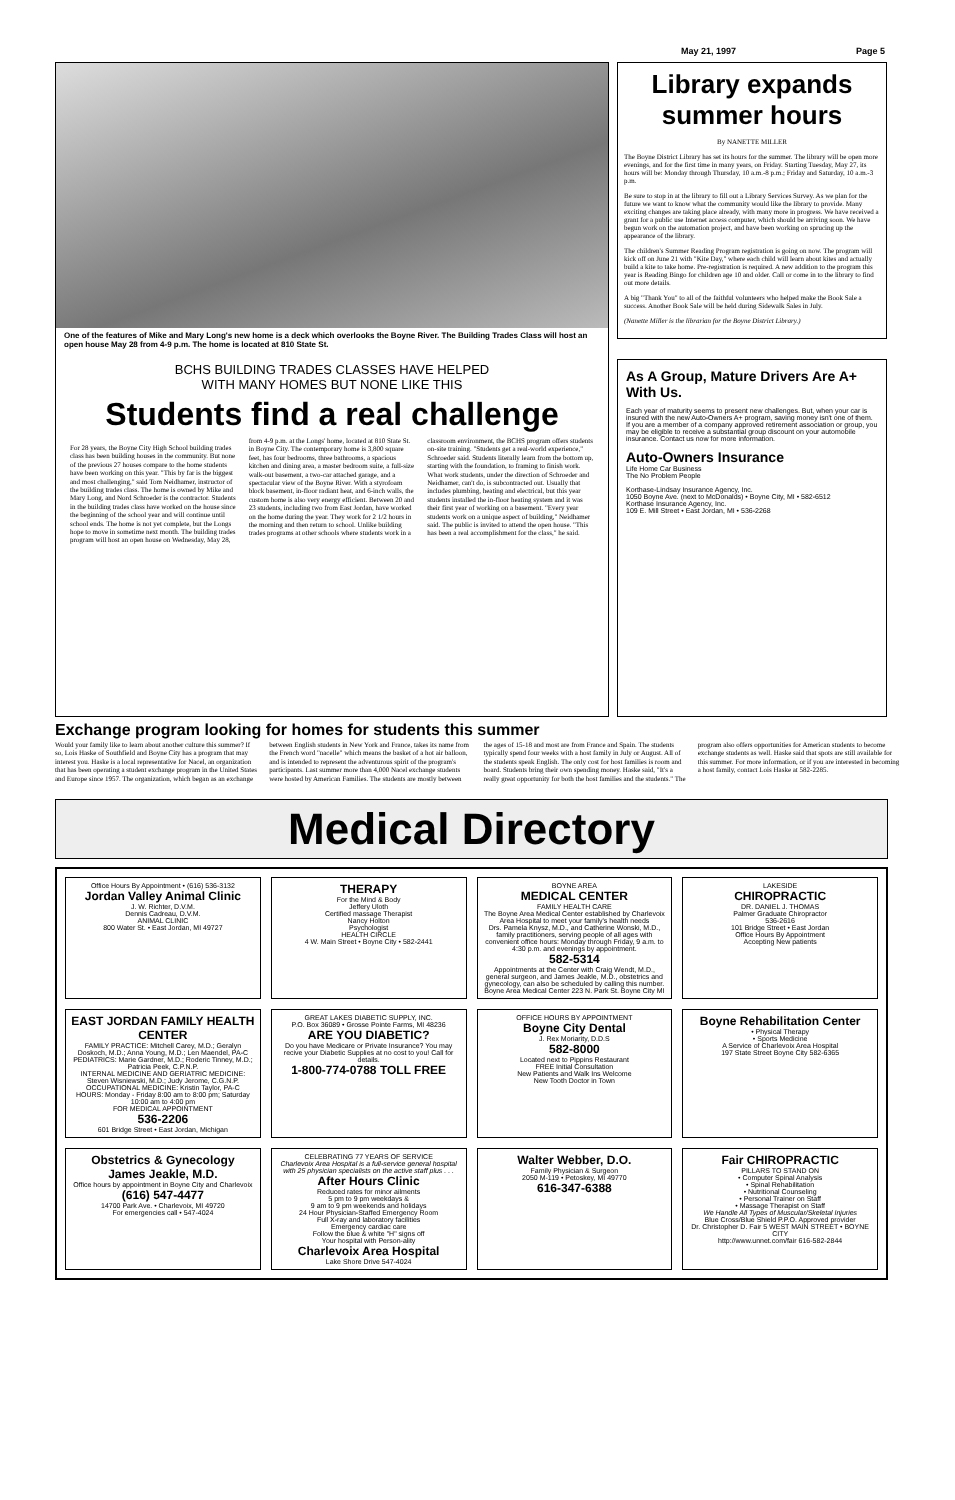May 21, 1997 Page 5
One of the features of Mike and Mary Long's new home is a deck which overlooks the Boyne River. The Building Trades Class will host an open house May 28 from 4-9 p.m. The home is located at 810 State St.
BCHS BUILDING TRADES CLASSES HAVE HELPED
WITH MANY HOMES BUT NONE LIKE THIS
Students find a real challenge
For 28 years, the Boyne City High School building trades class has been building houses in the community. But none of the previous 27 houses compare to the home students have been working on this year. "This by far is the biggest and most challenging," said Tom Neidhamer, instructor of the building trades class. The home is owned by Mike and Mary Long, and Nord Schroeder is the contractor. Students in the building trades class have worked on the house since the beginning of the school year and will continue until school ends. The home is not yet complete, but the Longs hope to move in sometime next month. The building trades program will host an open house on Wednesday, May 28, from 4-9 p.m. at the Longs' home, located at 810 State St. in Boyne City. The contemporary home is 3,800 square feet, has four bedrooms, three bathrooms, a spacious kitchen and dining area, a master bedroom suite, a full-size walk-out basement, a two-car attached garage, and a spectacular view of the Boyne River. With a styrofoam block basement, in-floor radiant heat, and 6-inch walls, the custom home is also very energy efficient. Between 20 and 23 students, including two from East Jordan, have worked on the home during the year. They work for 2 1/2 hours in the morning and then return to school. Unlike building trades programs at other schools where students work in a classroom environment, the BCHS program offers students on-site training. "Students get a real-world experience," Schroeder said. Students literally learn from the bottom up, starting with the foundation, to framing to finish work. What work students, under the direction of Schroeder and Neidhamer, can't do, is subcontracted out. Usually that includes plumbing, heating and electrical, but this year students installed the in-floor heating system and it was their first year of working on a basement. "Every year students work on a unique aspect of building," Neidhamer said. The public is invited to attend the open house. "This has been a real accomplishment for the class," he said.
Library expands summer hours
By NANETTE MILLER
The Boyne District Library has set its hours for the summer. The library will be open more evenings, and for the first time in many years, on Friday. Starting Tuesday, May 27, its hours will be: Monday through Thursday, 10 a.m.-8 p.m.; Friday and Saturday, 10 a.m.-3 p.m.
Be sure to stop in at the library to fill out a Library Services Survey. As we plan for the future we want to know what the community would like the library to provide. Many exciting changes are taking place already, with many more in progress. We have received a grant for a public use Internet access computer, which should be arriving soon. We have begun work on the automation project, and have been working on sprucing up the appearance of the library.
The children's Summer Reading Program registration is going on now. The program will kick off on June 21 with "Kite Day," where each child will learn about kites and actually build a kite to take home. Pre-registration is required. A new addition to the program this year is Reading Bingo for children age 10 and older. Call or come in to the library to find out more details.
A big "Thank You" to all of the faithful volunteers who helped make the Book Sale a success. Another Book Sale will be held during Sidewalk Sales in July.
(Nanette Miller is the librarian for the Boyne District Library.)
As A Group, Mature Drivers Are A+ With Us.
Each year of maturity seems to present new challenges. But, when your car is insured with the new Auto-Owners A+ program, saving money isn't one of them. If you are a member of a company approved retirement association or group, you may be eligible to receive a substantial group discount on your automobile insurance. Contact us now for more information.
Auto-Owners Insurance
Life Home Car Business
The No Problem People
Korthase-Lindsay Insurance Agency, Inc.
1050 Boyne Ave. (next to McDonalds) • Boyne City, MI • 582-6512
Korthase Insurance Agency, Inc.
109 E. Mill Street • East Jordan, MI • 536-2268
Exchange program looking for homes for students this summer
Would your family like to learn about another culture this summer? If so, Lois Haske of Southfield and Boyne City has a program that may interest you. Haske is a local representative for Nacel, an organization that has been operating a student exchange program in the United States and Europe since 1957. The organization, which began as an exchange between English students in New York and France, takes its name from the French word "nacelle" which means the basket of a hot air balloon, and is intended to represent the adventurous spirit of the program's participants. Last summer more than 4,000 Nacel exchange students were hosted by American Families. The students are mostly between the ages of 15-18 and most are from France and Spain. The students typically spend four weeks with a host family in July or August. All of the students speak English. The only cost for host families is room and board. Students bring their own spending money. Haske said, "It's a really great opportunity for both the host families and the students." The program also offers opportunities for American students to become exchange students as well. Haske said that spots are still available for this summer. For more information, or if you are interested in becoming a host family, contact Lois Haske at 582-2285.
Medical Directory
Office Hours By Appointment • (616) 536-3132
Jordan Valley Animal Clinic
J. W. Richter, D.V.M.
Dennis Cadreau, D.V.M.
ANIMAL CLINIC
800 Water St. • East Jordan, MI 49727
THERAPY
For the Mind & Body
Jeffery Uloth
Certified massage Therapist
Nancy Holton
Psychologist
HEALTH CIRCLE
4 W. Main Street • Boyne City • 582-2441
BOYNE AREA
MEDICAL CENTER
FAMILY HEALTH CARE
The Boyne Area Medical Center established by Charlevoix Area Hospital to meet your family's health needs
Drs. Pamela Knysz, M.D., and Catherine Wonski, M.D., family practitioners, serving people of all ages with convenient office hours: Monday through Friday, 9 a.m. to 4:30 p.m. and evenings by appointment.
582-5314
Appointments at the Center with Craig Wendt, M.D., general surgeon, and James Jeakle, M.D., obstetrics and gynecology, can also be scheduled by calling this number.
Boyne Area Medical Center 223 N. Park St. Boyne City MI
LAKESIDE
CHIROPRACTIC
DR. DANIEL J. THOMAS
Palmer Graduate Chiropractor
536-2616
101 Bridge Street • East Jordan
Office Hours By Appointment
Accepting New patients
EAST JORDAN FAMILY HEALTH CENTER
FAMILY PRACTICE: Mitchell Carey, M.D.; Geralyn Doskoch, M.D.; Anna Young, M.D.; Len Maendel, PA-C
PEDIATRICS: Marie Gardner, M.D.; Roderic Tinney, M.D.; Patricia Peek, C.P.N.P.
INTERNAL MEDICINE AND GERIATRIC MEDICINE: Steven Wisniewski, M.D.; Judy Jerome, C.G.N.P.
OCCUPATIONAL MEDICINE: Kristin Taylor, PA-C
HOURS: Monday - Friday 8:00 am to 8:00 pm; Saturday 10:00 am to 4:00 pm
FOR MEDICAL APPOINTMENT
536-2206
601 Bridge Street • East Jordan, Michigan
GREAT LAKES DIABETIC SUPPLY, INC.
P.O. Box 36089 • Grosse Pointe Farms, MI 48236
ARE YOU DIABETIC?
Do you have Medicare or Private Insurance? You may recive your Diabetic Supplies at no cost to you! Call for details.
1-800-774-0788 TOLL FREE
OFFICE HOURS BY APPOINTMENT
Boyne City Dental
J. Rex Moriarity, D.D.S
582-8000
Located next to Pippins Restaurant
FREE Initial Consultation
New Patients and Walk Ins Welcome
New Tooth Doctor in Town
Boyne Rehabilitation Center
• Physical Therapy
• Sports Medicine
A Service of Charlevoix Area Hospital
197 State Street Boyne City 582-6365
Obstetrics & Gynecology
James Jeakle, M.D.
Office hours by appointment in Boyne City and Charlevoix
(616) 547-4477
14700 Park Ave. • Charlevoix, MI 49720
For emergencies call • 547-4024
CELEBRATING 77 YEARS OF SERVICE
Charlevoix Area Hospital is a full-service general hospital with 25 physician specialists on the active staff plus . . .
After Hours Clinic
Reduced rates for minor ailments
5 pm to 9 pm weekdays &
9 am to 9 pm weekends and holidays
24 Hour Physician-Staffed Emergency Room
Full X-ray and laboratory facilities
Emergency cardiac care
Follow the blue & white "H" signs off
Your hospital with Person-ality
Charlevoix Area Hospital
Lake Shore Drive 547-4024
Walter Webber, D.O.
Family Physician & Surgeon
2050 M-119 • Petoskey, MI 49770
616-347-6388
Fair CHIROPRACTIC
PILLARS TO STAND ON
• Computer Spinal Analysis
• Spinal Rehabilitation
• Nutritional Counseling
• Personal Trainer on Staff
• Massage Therapist on Staff
We Handle All Types of Muscular/Skeletal Injuries
Blue Cross/Blue Shield P.P.O. Approved provider
Dr. Christopher D. Fair 5 WEST MAIN STREET • BOYNE CITY
http://www.unnet.com/fair 616-582-2844